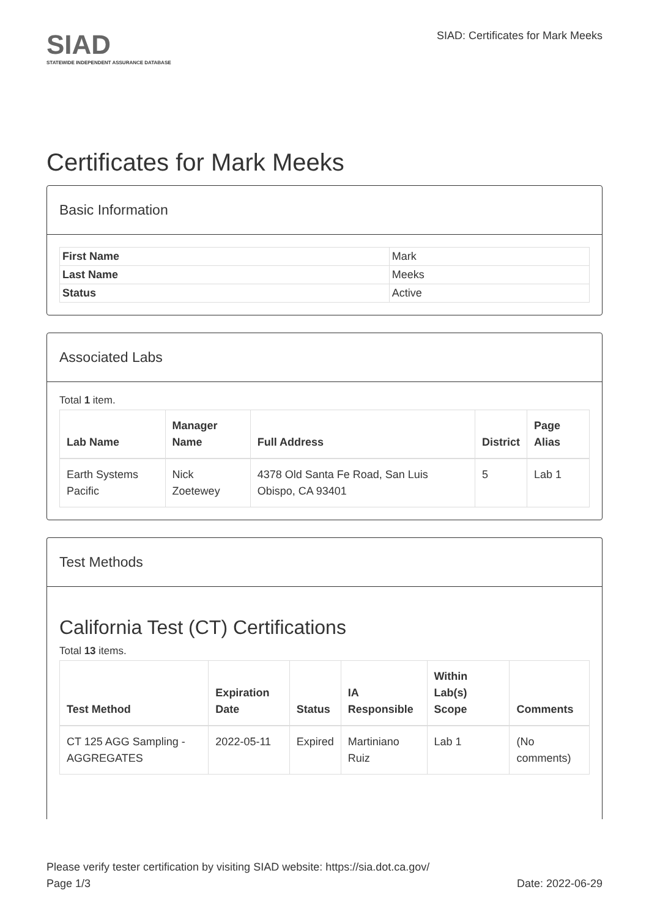SIAD
STATEWIDE INDEPENDENT ASSURANCE DATABASE
SIAD: Certificates for Mark Meeks
Certificates for Mark Meeks
Basic Information
| First Name | Mark |
| Last Name | Meeks |
| Status | Active |
Associated Labs
Total 1 item.
| Lab Name | Manager Name | Full Address | District | Page Alias |
| --- | --- | --- | --- | --- |
| Earth Systems Pacific | Nick Zoetewey | 4378 Old Santa Fe Road, San Luis Obispo, CA 93401 | 5 | Lab 1 |
Test Methods
California Test (CT) Certifications
Total 13 items.
| Test Method | Expiration Date | Status | IA Responsible | Within Lab(s) Scope | Comments |
| --- | --- | --- | --- | --- | --- |
| CT 125 AGG Sampling - AGGREGATES | 2022-05-11 | Expired | Martiniano Ruiz | Lab 1 | (No comments) |
Please verify tester certification by visiting SIAD website: https://sia.dot.ca.gov/
Page 1/3 Date: 2022-06-29